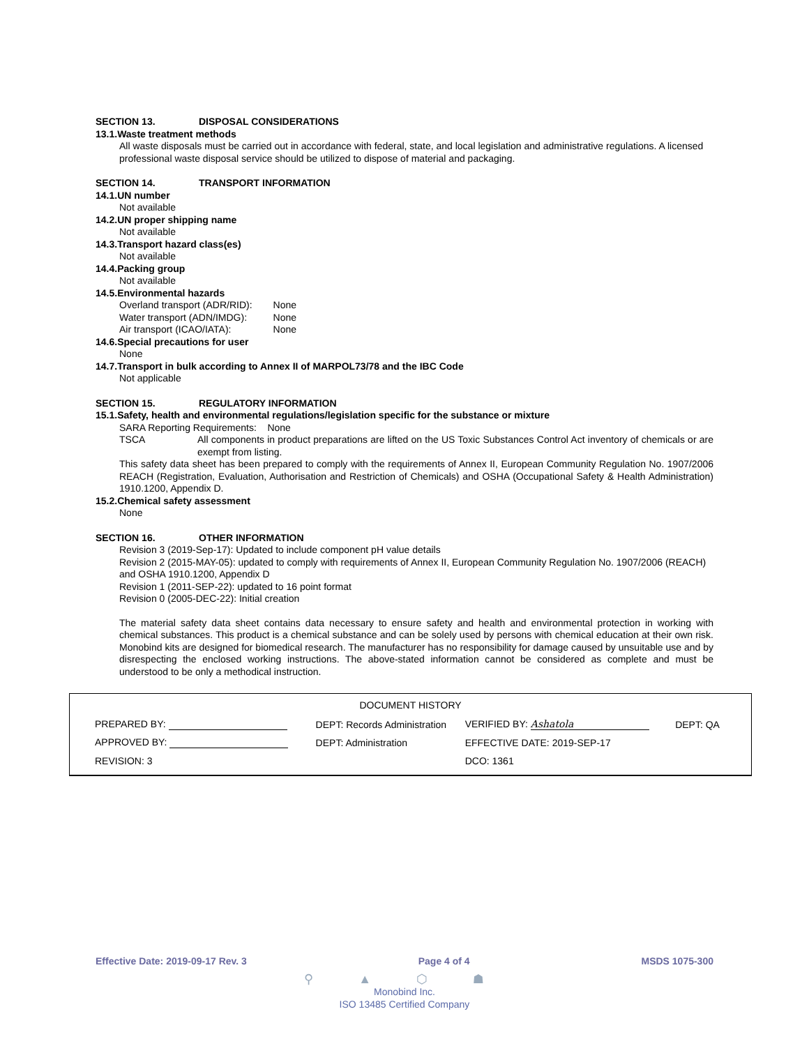SECTION 13. DISPOSAL CONSIDERATIONS
13.1.Waste treatment methods
All waste disposals must be carried out in accordance with federal, state, and local legislation and administrative regulations. A licensed professional waste disposal service should be utilized to dispose of material and packaging.
SECTION 14. TRANSPORT INFORMATION
14.1.UN number
Not available
14.2.UN proper shipping name
Not available
14.3.Transport hazard class(es)
Not available
14.4.Packing group
Not available
14.5.Environmental hazards
| Overland transport (ADR/RID): | None |
| Water transport (ADN/IMDG): | None |
| Air transport (ICAO/IATA): | None |
14.6.Special precautions for user
None
14.7.Transport in bulk according to Annex II of MARPOL73/78 and the IBC Code
Not applicable
SECTION 15. REGULATORY INFORMATION
15.1.Safety, health and environmental regulations/legislation specific for the substance or mixture
SARA Reporting Requirements: None
TSCA
All components in product preparations are lifted on the US Toxic Substances Control Act inventory of chemicals or are exempt from listing.
This safety data sheet has been prepared to comply with the requirements of Annex II, European Community Regulation No. 1907/2006 REACH (Registration, Evaluation, Authorisation and Restriction of Chemicals) and OSHA (Occupational Safety & Health Administration) 1910.1200, Appendix D.
15.2.Chemical safety assessment
None
SECTION 16. OTHER INFORMATION
Revision 3 (2019-Sep-17): Updated to include component pH value details
Revision 2 (2015-MAY-05): updated to comply with requirements of Annex II, European Community Regulation No. 1907/2006 (REACH) and OSHA 1910.1200, Appendix D
Revision 1 (2011-SEP-22): updated to 16 point format
Revision 0 (2005-DEC-22): Initial creation
The material safety data sheet contains data necessary to ensure safety and health and environmental protection in working with chemical substances. This product is a chemical substance and can be solely used by persons with chemical education at their own risk. Monobind kits are designed for biomedical research. The manufacturer has no responsibility for damage caused by unsuitable use and by disrespecting the enclosed working instructions. The above-stated information cannot be considered as complete and must be understood to be only a methodical instruction.
DOCUMENT HISTORY
| PREPARED BY: | DEPT: Records Administration | VERIFIED BY: Ashatola | DEPT: QA |
| APPROVED BY: | DEPT: Administration | EFFECTIVE DATE: 2019-SEP-17 | |
| REVISION: 3 | | DCO: 1361 | |
Effective Date: 2019-09-17 Rev. 3 Page 4 of 4 MSDS 1075-300
⚲ ▲ ⬡ ☗
Monobind Inc.
ISO 13485 Certified Company